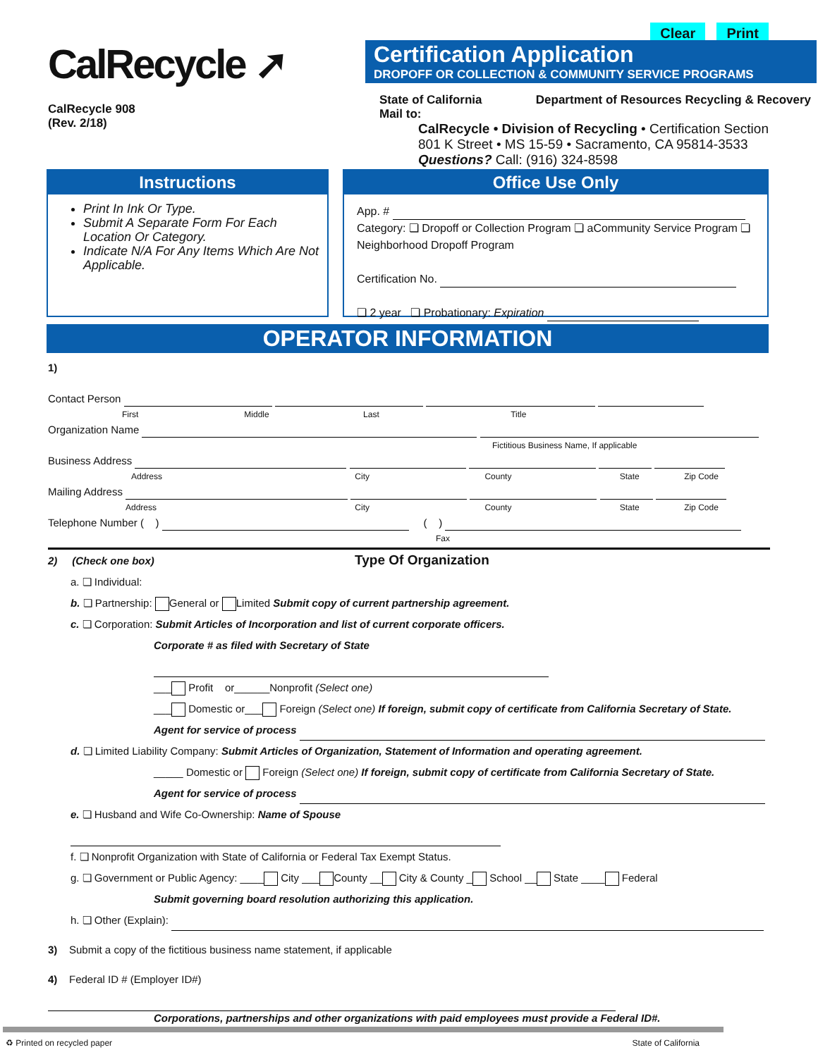Clear Print
CalRecycle ➚
CalRecycle 908
(Rev. 2/18)
Certification Application
DROPOFF OR COLLECTION & COMMUNITY SERVICE PROGRAMS
State of California
Mail to: Department of Resources Recycling & Recovery
CalRecycle • Division of Recycling • Certification Section
801 K Street • MS 15-59 • Sacramento, CA 95814-3533
Questions? Call: (916) 324-8598
Instructions
Print In Ink Or Type.
Submit A Separate Form For Each Location Or Category.
Indicate N/A For Any Items Which Are Not Applicable.
Office Use Only
App. #
Category: ❏ Dropoff or Collection Program ❏ aCommunity Service Program ❏ Neighborhood Dropoff Program
Certification No.
❏ 2 year ❏ Probationary: Expiration
OPERATOR INFORMATION
1)
Contact Person
First Middle Last Title
Organization Name
Fictitious Business Name, If applicable
Business Address
Address City County State Zip Code
Mailing Address
Address City County State Zip Code
Telephone Number ( ) ( )
Fax
2) (Check one box) Type Of Organization
a. ❏ Individual:
b. ❏ Partnership: General or Limited Submit copy of current partnership agreement.
c. ❏ Corporation: Submit Articles of Incorporation and list of current corporate officers.
Corporate # as filed with Secretary of State
___ Profit or______Nonprofit (Select one)
___ Domestic or___ Foreign (Select one) If foreign, submit copy of certificate from California Secretary of State.
Agent for service of process
d. ❏ Limited Liability Company: Submit Articles of Organization, Statement of Information and operating agreement.
_____ Domestic or Foreign (Select one) If foreign, submit copy of certificate from California Secretary of State.
Agent for service of process
e. ❏ Husband and Wife Co-Ownership: Name of Spouse
f. ❏ Nonprofit Organization with State of California or Federal Tax Exempt Status.
g. ❏ Government or Public Agency: ____ City ___ County __ City & County _ School __ State ____ Federal
Submit governing board resolution authorizing this application.
h. ❏ Other (Explain):
3) Submit a copy of the fictitious business name statement, if applicable
4) Federal ID # (Employer ID#)
Corporations, partnerships and other organizations with paid employees must provide a Federal ID#.
♻ Printed on recycled paper State of California